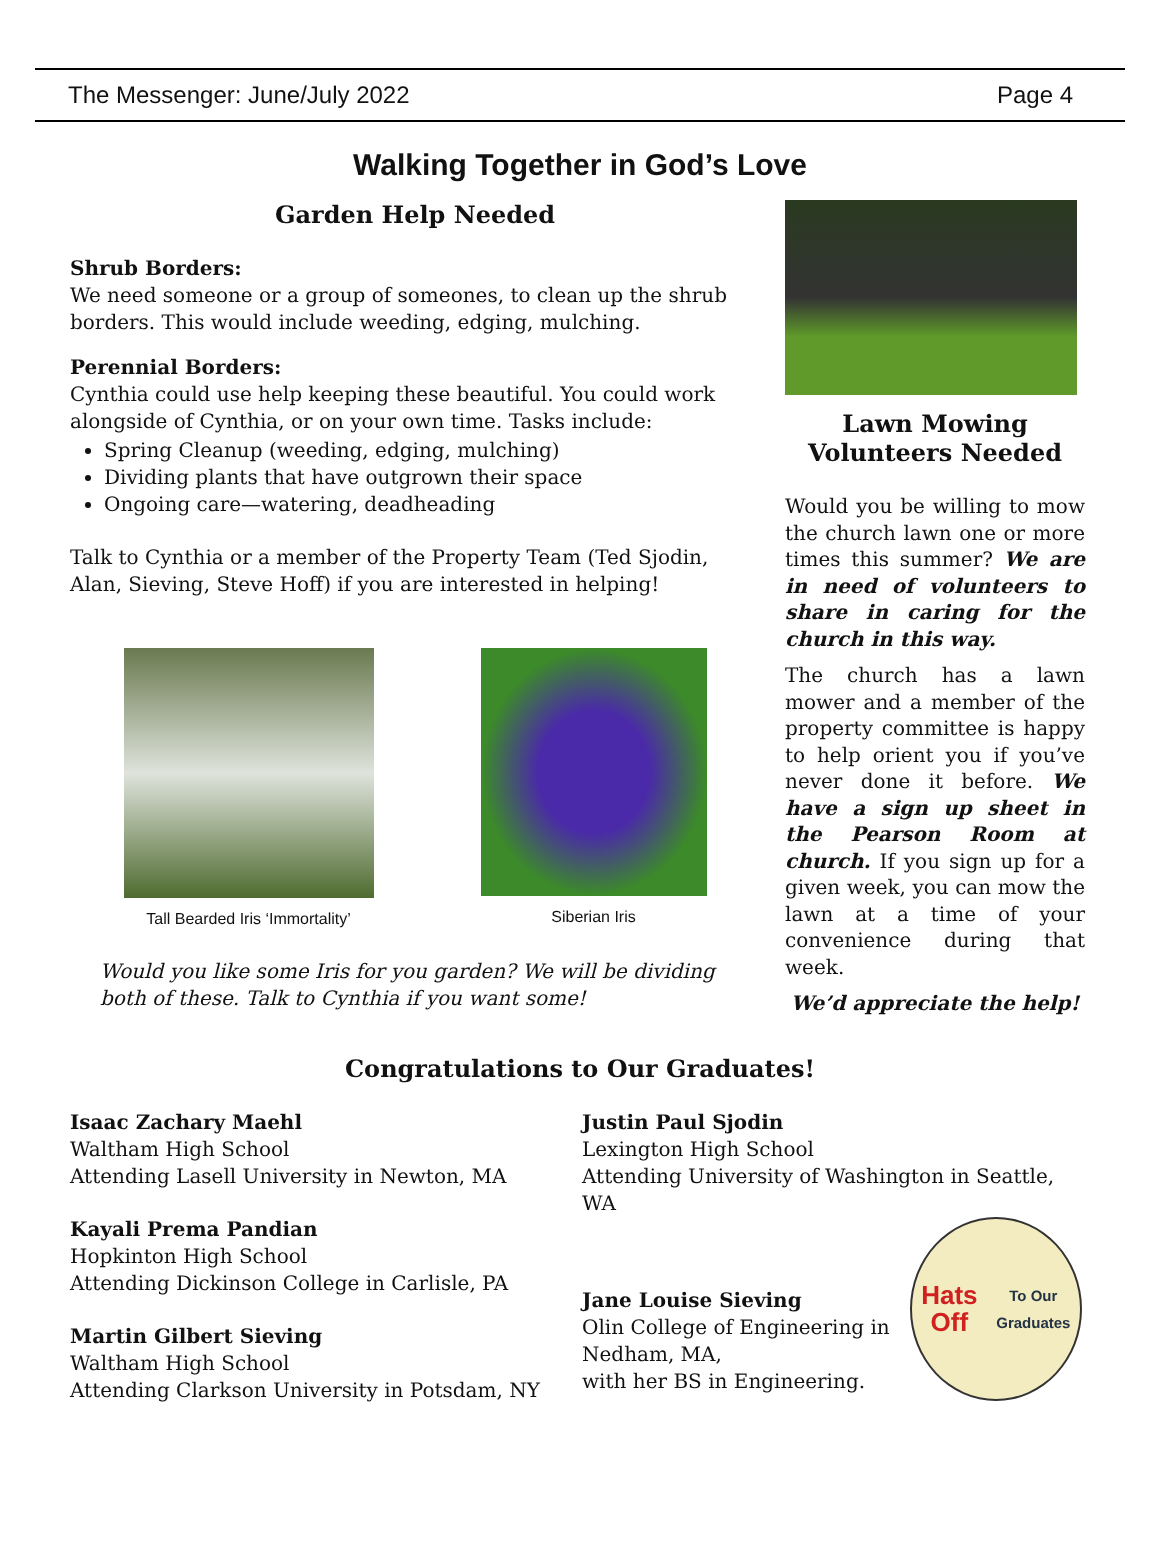The Messenger: June/July 2022 Page 4
Walking Together in God’s Love
Garden Help Needed
Shrub Borders:
We need someone or a group of someones, to clean up the shrub borders. This would include weeding, edging, mulching.
Perennial Borders:
Cynthia could use help keeping these beautiful. You could work alongside of Cynthia, or on your own time. Tasks include:
Spring Cleanup (weeding, edging, mulching)
Dividing plants that have outgrown their space
Ongoing care—watering, deadheading
Talk to Cynthia or a member of the Property Team (Ted Sjodin, Alan, Sieving, Steve Hoff) if you are interested in helping!
Tall Bearded Iris ‘Immortality’
Siberian Iris
Would you like some Iris for you garden? We will be dividing both of these. Talk to Cynthia if you want some!
Lawn Mowing Volunteers Needed
Would you be willing to mow the church lawn one or more times this summer? We are in need of volunteers to share in caring for the church in this way.
The church has a lawn mower and a member of the property committee is happy to help orient you if you’ve never done it before. We have a sign up sheet in the Pearson Room at church. If you sign up for a given week, you can mow the lawn at a time of your convenience during that week.
We’d appreciate the help!
Congratulations to Our Graduates!
Isaac Zachary Maehl
Waltham High School
Attending Lasell University in Newton, MA
Kayali Prema Pandian
Hopkinton High School
Attending Dickinson College in Carlisle, PA
Martin Gilbert Sieving
Waltham High School
Attending Clarkson University in Potsdam, NY
Justin Paul Sjodin
Lexington High School
Attending University of Washington in Seattle, WA
Jane Louise Sieving
Olin College of Engineering in
Nedham, MA,
with her BS in Engineering.
Hats Off
To Our Graduates